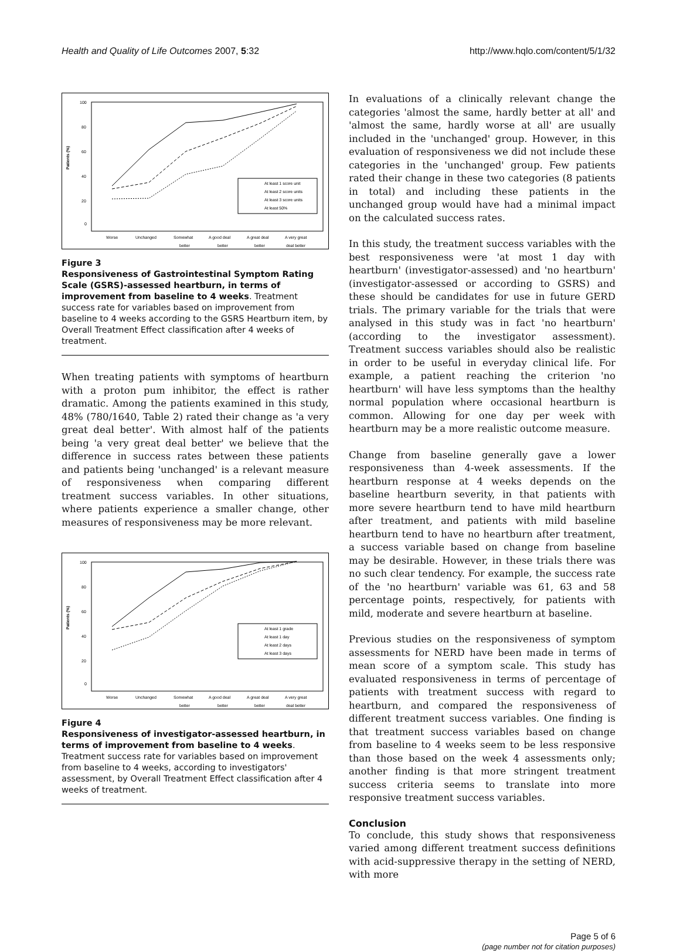Health and Quality of Life Outcomes 2007, 5:32 http://www.hqlo.com/content/5/1/32
100
80
60
40
20
0
Patients (%)
At least 1 score unit
At least 2 score units
At least 3 score units
At least 50%
Worse
Unchanged
Somewhat
better
A good deal
better
A great deal
better
A very great
deal better
Figure 3
Responsiveness of Gastrointestinal Symptom Rating Scale (GSRS)-assessed heartburn, in terms of improvement from baseline to 4 weeks. Treatment success rate for variables based on improvement from baseline to 4 weeks according to the GSRS Heartburn item, by Overall Treatment Effect classification after 4 weeks of treatment.
When treating patients with symptoms of heartburn with a proton pum inhibitor, the effect is rather dramatic. Among the patients examined in this study, 48% (780/1640, Table 2) rated their change as 'a very great deal better'. With almost half of the patients being 'a very great deal better' we believe that the difference in success rates between these patients and patients being 'unchanged' is a relevant measure of responsiveness when comparing different treatment success variables. In other situations, where patients experience a smaller change, other measures of responsiveness may be more relevant.
100
80
60
40
20
0
Patients (%)
At least 1 grade
At least 1 day
At least 2 days
At least 3 days
Worse
Unchanged
Somewhat
better
A good deal
better
A great deal
better
A very great
deal better
Figure 4
Responsiveness of investigator-assessed heartburn, in terms of improvement from baseline to 4 weeks. Treatment success rate for variables based on improvement from baseline to 4 weeks, according to investigators' assessment, by Overall Treatment Effect classification after 4 weeks of treatment.
In evaluations of a clinically relevant change the categories 'almost the same, hardly better at all' and 'almost the same, hardly worse at all' are usually included in the 'unchanged' group. However, in this evaluation of responsiveness we did not include these categories in the 'unchanged' group. Few patients rated their change in these two categories (8 patients in total) and including these patients in the unchanged group would have had a minimal impact on the calculated success rates.
In this study, the treatment success variables with the best responsiveness were 'at most 1 day with heartburn' (investigator-assessed) and 'no heartburn' (investigator-assessed or according to GSRS) and these should be candidates for use in future GERD trials. The primary variable for the trials that were analysed in this study was in fact 'no heartburn' (according to the investigator assessment). Treatment success variables should also be realistic in order to be useful in everyday clinical life. For example, a patient reaching the criterion 'no heartburn' will have less symptoms than the healthy normal population where occasional heartburn is common. Allowing for one day per week with heartburn may be a more realistic outcome measure.
Change from baseline generally gave a lower responsiveness than 4-week assessments. If the heartburn response at 4 weeks depends on the baseline heartburn severity, in that patients with more severe heartburn tend to have mild heartburn after treatment, and patients with mild baseline heartburn tend to have no heartburn after treatment, a success variable based on change from baseline may be desirable. However, in these trials there was no such clear tendency. For example, the success rate of the 'no heartburn' variable was 61, 63 and 58 percentage points, respectively, for patients with mild, moderate and severe heartburn at baseline.
Previous studies on the responsiveness of symptom assessments for NERD have been made in terms of mean score of a symptom scale. This study has evaluated responsiveness in terms of percentage of patients with treatment success with regard to heartburn, and compared the responsiveness of different treatment success variables. One finding is that treatment success variables based on change from baseline to 4 weeks seem to be less responsive than those based on the week 4 assessments only; another finding is that more stringent treatment success criteria seems to translate into more responsive treatment success variables.
Conclusion
To conclude, this study shows that responsiveness varied among different treatment success definitions with acid-suppressive therapy in the setting of NERD, with more
Page 5 of 6
(page number not for citation purposes)